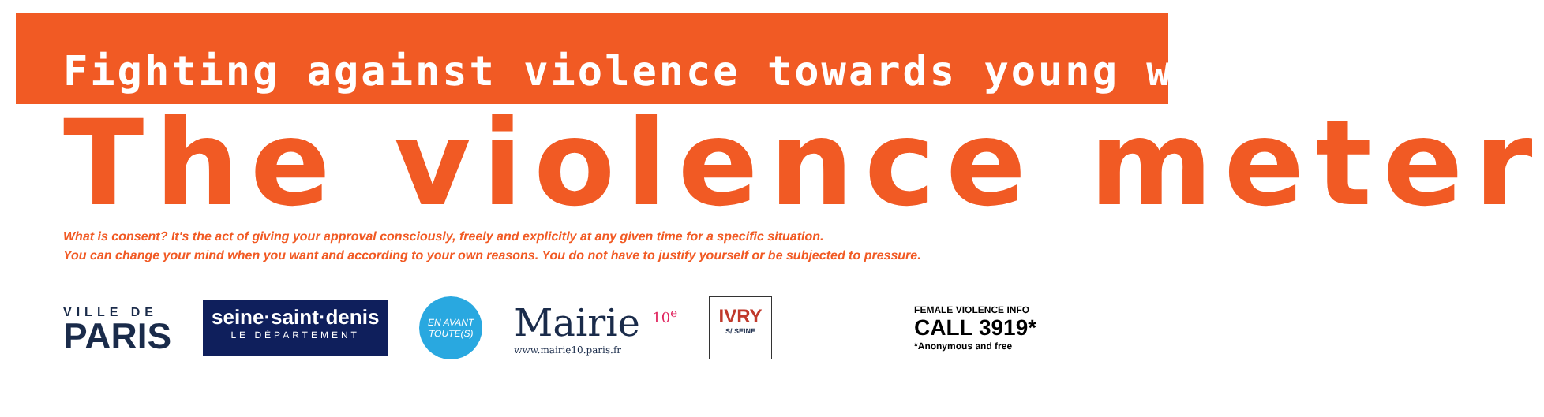Fighting against violence towards young women
The violence meter
What is consent? It's the act of giving your approval consciously, freely and explicitly at any given time for a specific situation.
You can change your mind when you want and according to your own reasons. You do not have to justify yourself or be subjected to pressure.
VILLE DE
PARIS
seine·saint·denis
LE DÉPARTEMENT
EN AVANT
TOUTE(S)
Mairie <sup>10<sup>e</sup></sup>
www.mairie10.paris.fr
IVRY
S/ SEINE
FEMALE VIOLENCE INFO
CALL 3919*
*Anonymous and free